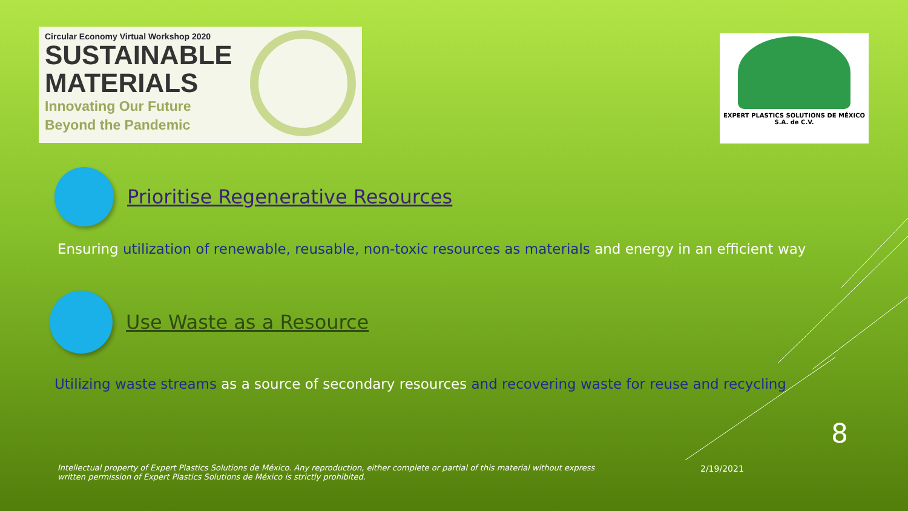Circular Economy Virtual Workshop 2020
SUSTAINABLE
MATERIALS
Innovating Our Future
Beyond the Pandemic
EXPERT PLASTICS SOLUTIONS DE MÉXICO
S.A. de C.V.
Prioritise Regenerative Resources
Ensuring utilization of renewable, reusable, non-toxic resources as materials and energy in an efficient way
Use Waste as a Resource
Utilizing waste streams as a source of secondary resources and recovering waste for reuse and recycling
8
Intellectual property of Expert Plastics Solutions de México. Any reproduction, either complete or partial of this material without express written permission of Expert Plastics Solutions de México is strictly prohibited.
2/19/2021